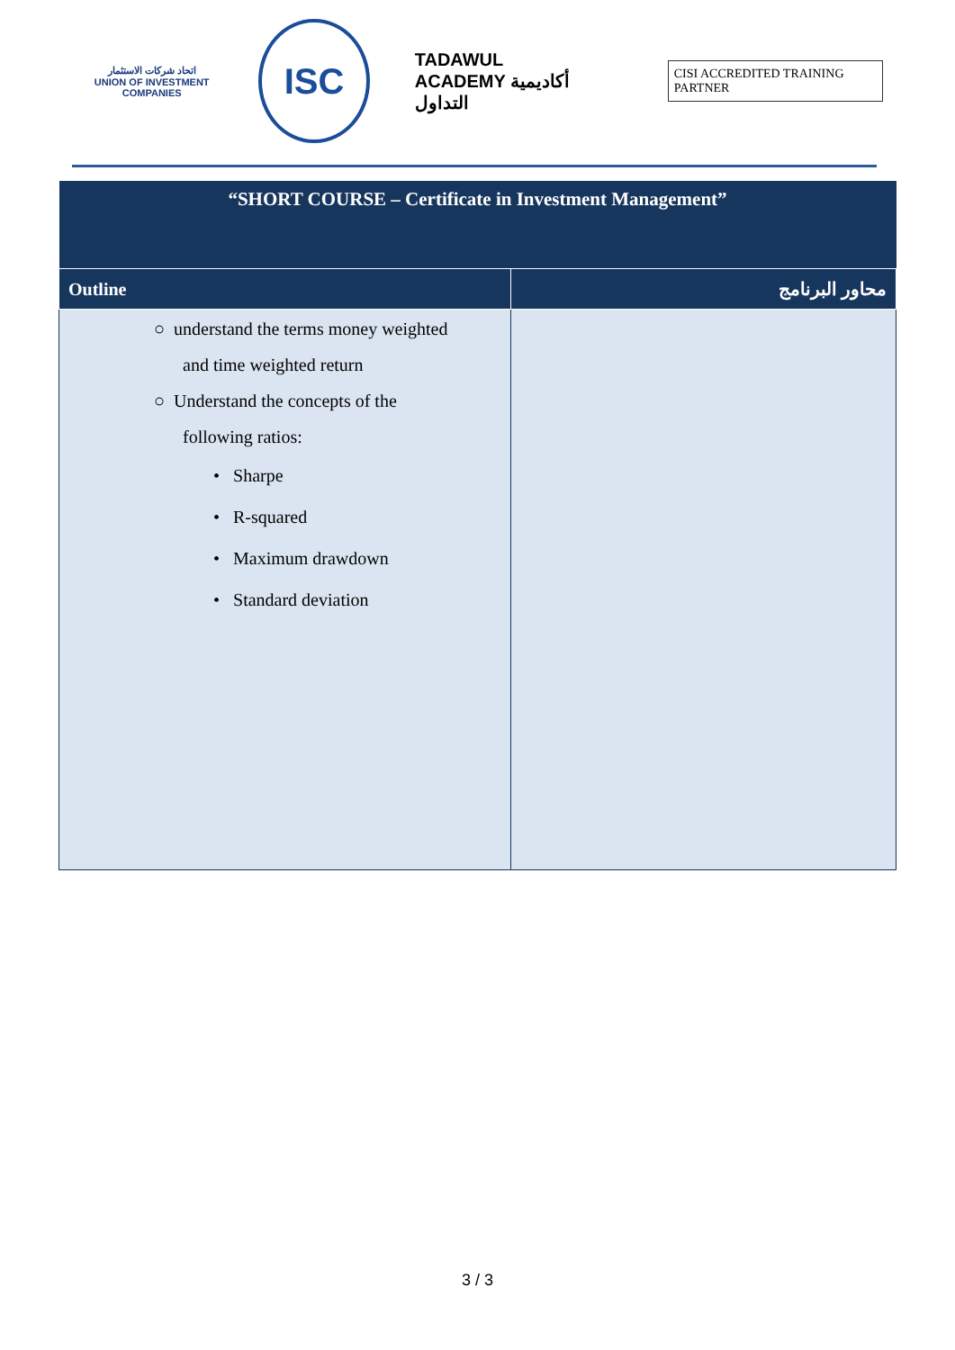اتحاد شركات الاستثمار
UNION OF INVESTMENT COMPANIES
ISC
TADAWUL
ACADEMY أكاديمية التداول
CISI ACCREDITED TRAINING PARTNER
| “SHORT COURSE – Certificate in Investment Management” | |
| Outline | محاور البرنامج |
| ○ understand the terms money weighted and time weighted return ○ Understand the concepts of the following ratios: • Sharpe • R-squared • Maximum drawdown • Standard deviation | |
3 / 3